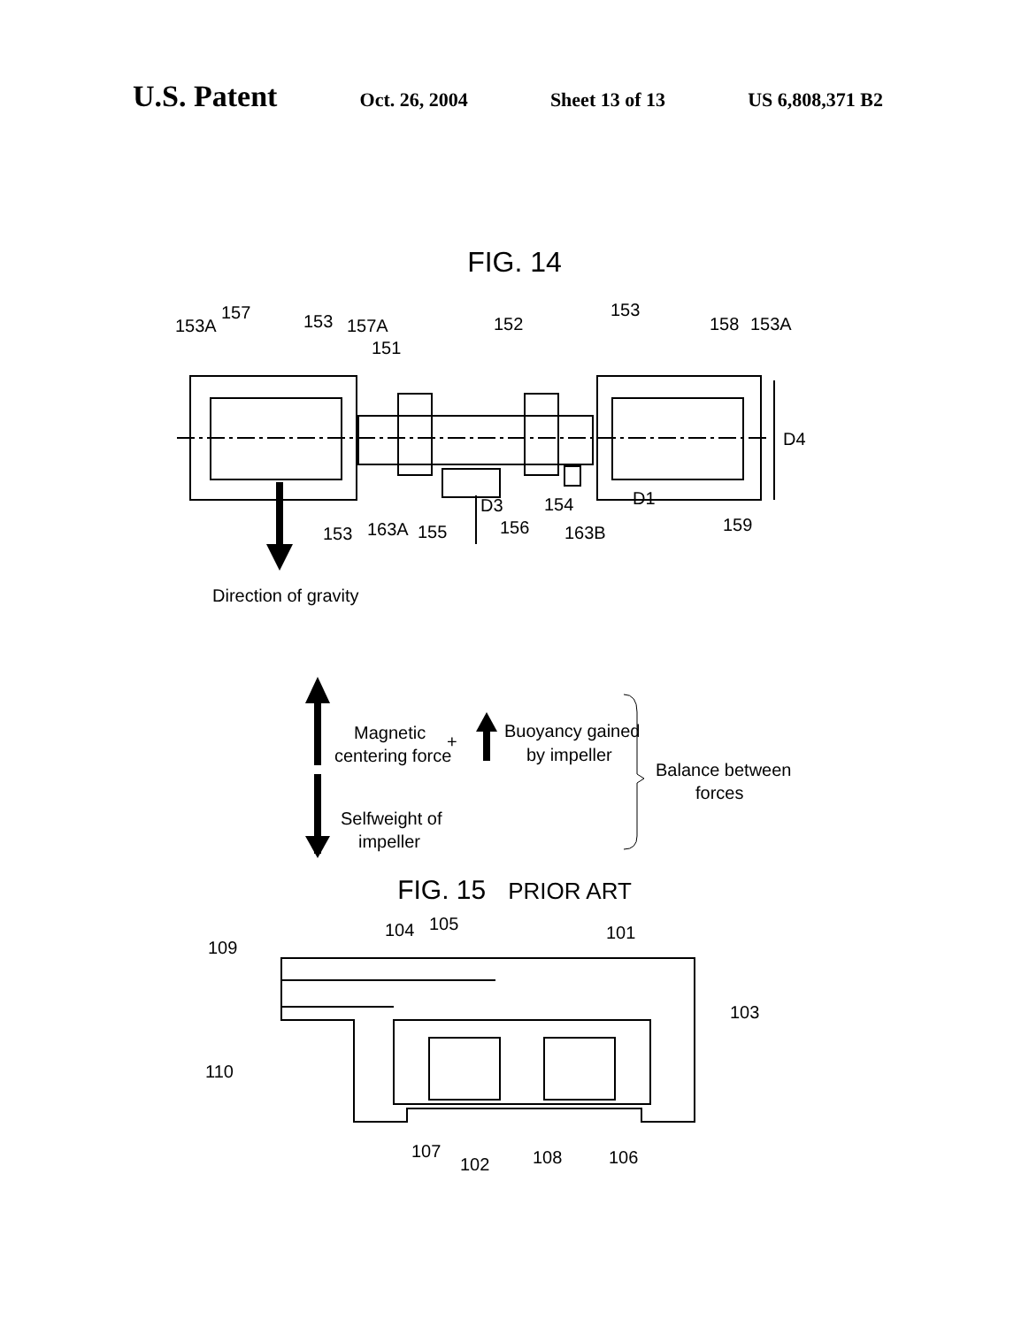U.S. Patent
Oct. 26, 2004 Sheet 13 of 13 US 6,808,371 B2
FIG. 14
153A
157
153
157A
151
152
153
158
153A
D4
D3
D1
153
163A
155
156
154
163B
159
Direction of gravity
Magnetic
centering force
+
Buoyancy gained
by impeller
Balance between
forces
Selfweight of
impeller
FIG. 15 PRIOR ART
109
104
105
101
103
110
107
102
108
106